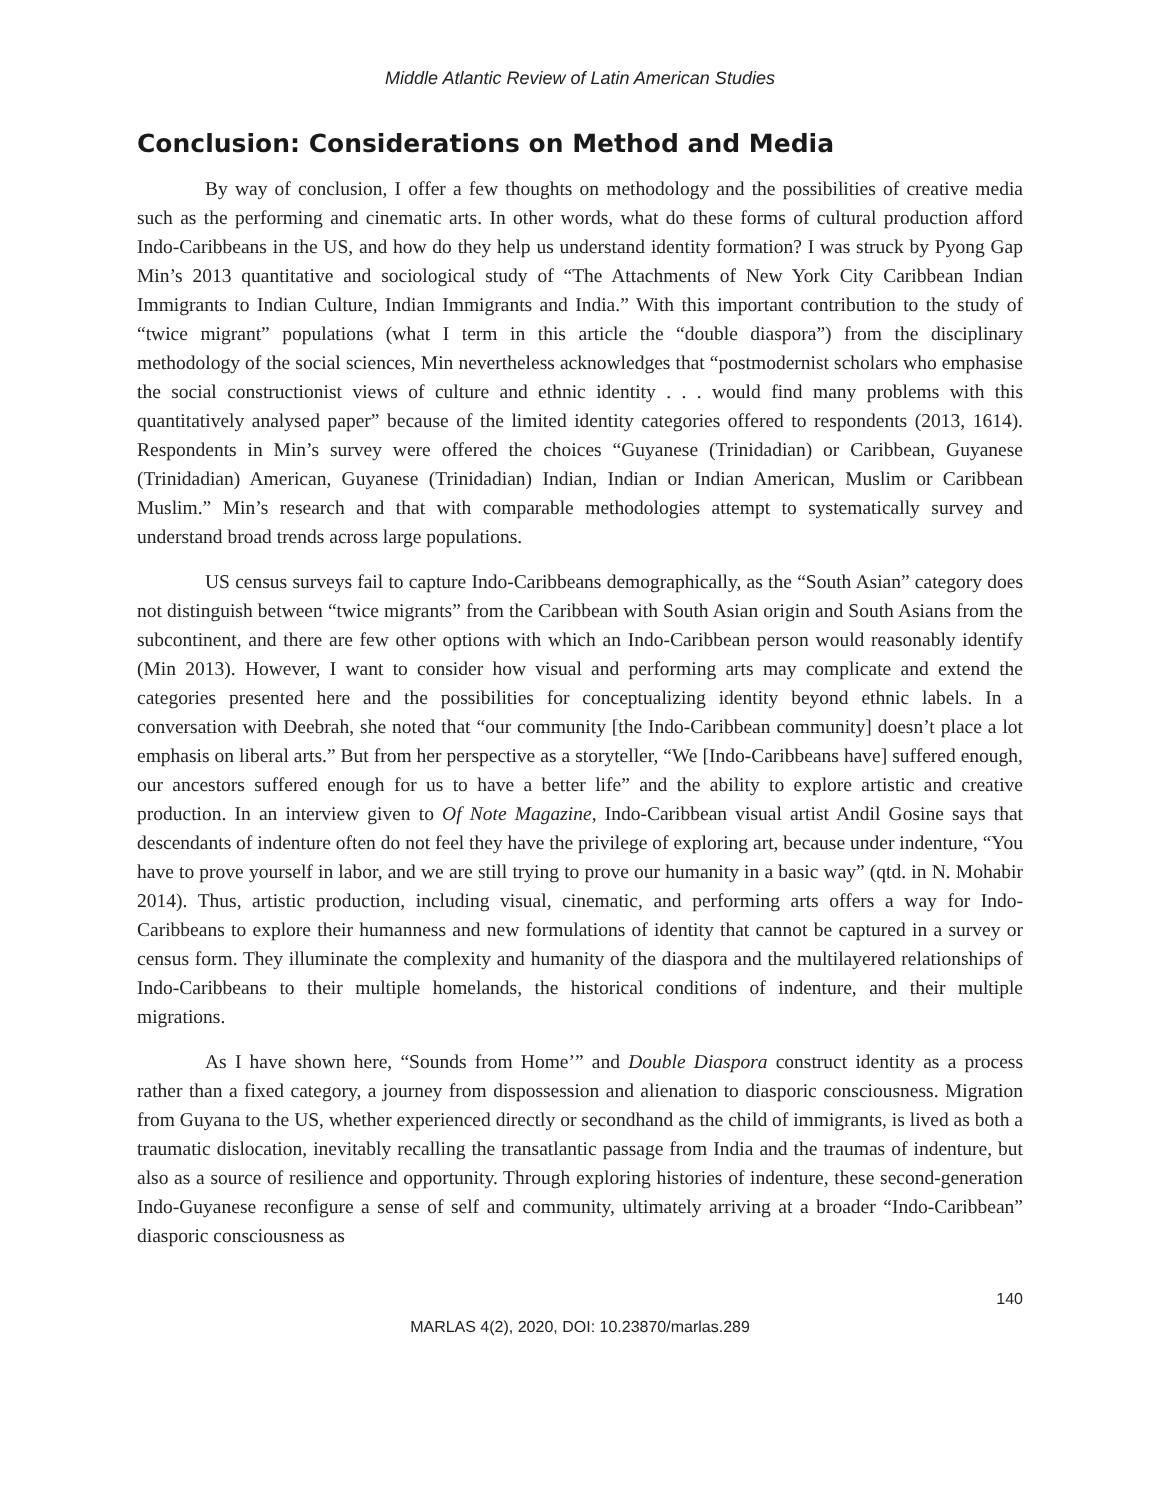Middle Atlantic Review of Latin American Studies
Conclusion: Considerations on Method and Media
By way of conclusion, I offer a few thoughts on methodology and the possibilities of creative media such as the performing and cinematic arts. In other words, what do these forms of cultural production afford Indo-Caribbeans in the US, and how do they help us understand identity formation? I was struck by Pyong Gap Min’s 2013 quantitative and sociological study of “The Attachments of New York City Caribbean Indian Immigrants to Indian Culture, Indian Immigrants and India.” With this important contribution to the study of “twice migrant” populations (what I term in this article the “double diaspora”) from the disciplinary methodology of the social sciences, Min nevertheless acknowledges that “postmodernist scholars who emphasise the social constructionist views of culture and ethnic identity . . . would find many problems with this quantitatively analysed paper” because of the limited identity categories offered to respondents (2013, 1614). Respondents in Min’s survey were offered the choices “Guyanese (Trinidadian) or Caribbean, Guyanese (Trinidadian) American, Guyanese (Trinidadian) Indian, Indian or Indian American, Muslim or Caribbean Muslim.” Min’s research and that with comparable methodologies attempt to systematically survey and understand broad trends across large populations.
US census surveys fail to capture Indo-Caribbeans demographically, as the “South Asian” category does not distinguish between “twice migrants” from the Caribbean with South Asian origin and South Asians from the subcontinent, and there are few other options with which an Indo-Caribbean person would reasonably identify (Min 2013). However, I want to consider how visual and performing arts may complicate and extend the categories presented here and the possibilities for conceptualizing identity beyond ethnic labels. In a conversation with Deebrah, she noted that “our community [the Indo-Caribbean community] doesn’t place a lot emphasis on liberal arts.” But from her perspective as a storyteller, “We [Indo-Caribbeans have] suffered enough, our ancestors suffered enough for us to have a better life” and the ability to explore artistic and creative production. In an interview given to Of Note Magazine, Indo-Caribbean visual artist Andil Gosine says that descendants of indenture often do not feel they have the privilege of exploring art, because under indenture, “You have to prove yourself in labor, and we are still trying to prove our humanity in a basic way” (qtd. in N. Mohabir 2014). Thus, artistic production, including visual, cinematic, and performing arts offers a way for Indo-Caribbeans to explore their humanness and new formulations of identity that cannot be captured in a survey or census form. They illuminate the complexity and humanity of the diaspora and the multilayered relationships of Indo-Caribbeans to their multiple homelands, the historical conditions of indenture, and their multiple migrations.
As I have shown here, “Sounds from Home’” and Double Diaspora construct identity as a process rather than a fixed category, a journey from dispossession and alienation to diasporic consciousness. Migration from Guyana to the US, whether experienced directly or secondhand as the child of immigrants, is lived as both a traumatic dislocation, inevitably recalling the transatlantic passage from India and the traumas of indenture, but also as a source of resilience and opportunity. Through exploring histories of indenture, these second-generation Indo-Guyanese reconfigure a sense of self and community, ultimately arriving at a broader “Indo-Caribbean” diasporic consciousness as
140
MARLAS 4(2), 2020, DOI: 10.23870/marlas.289